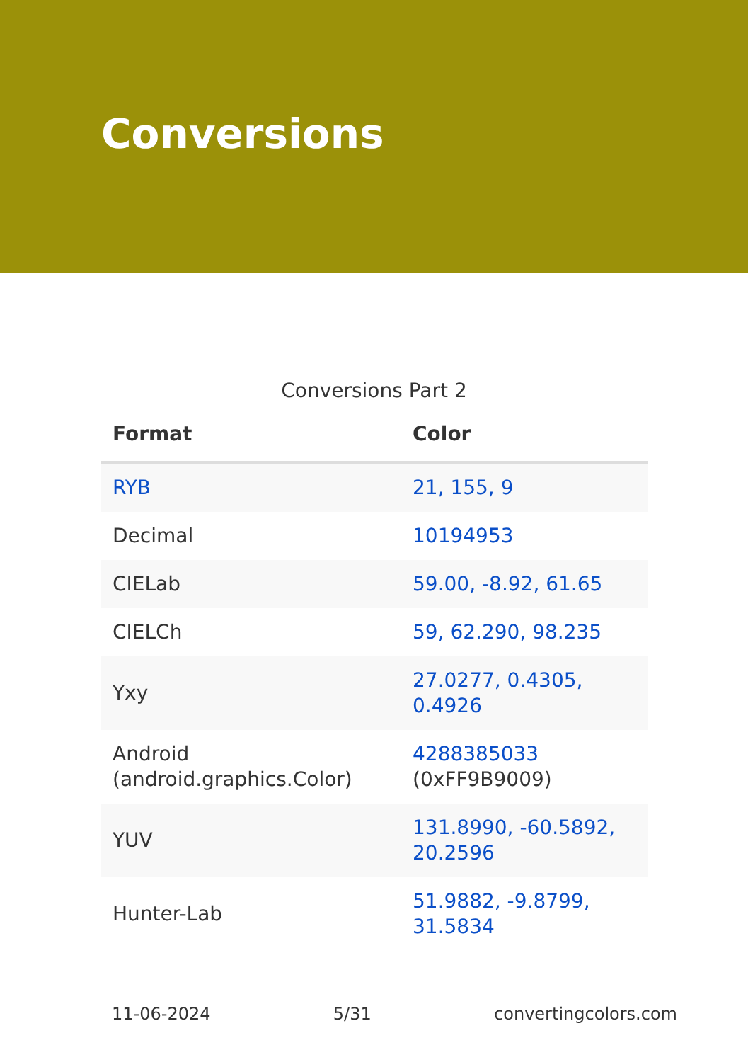Conversions
Conversions Part 2
| Format | Color |
| --- | --- |
| RYB | 21, 155, 9 |
| Decimal | 10194953 |
| CIELab | 59.00, -8.92, 61.65 |
| CIELCh | 59, 62.290, 98.235 |
| Yxy | 27.0277, 0.4305, 0.4926 |
| Android (android.graphics.Color) | 4288385033 (0xFF9B9009) |
| YUV | 131.8990, -60.5892, 20.2596 |
| Hunter-Lab | 51.9882, -9.8799, 31.5834 |
11-06-2024 5/31 convertingcolors.com